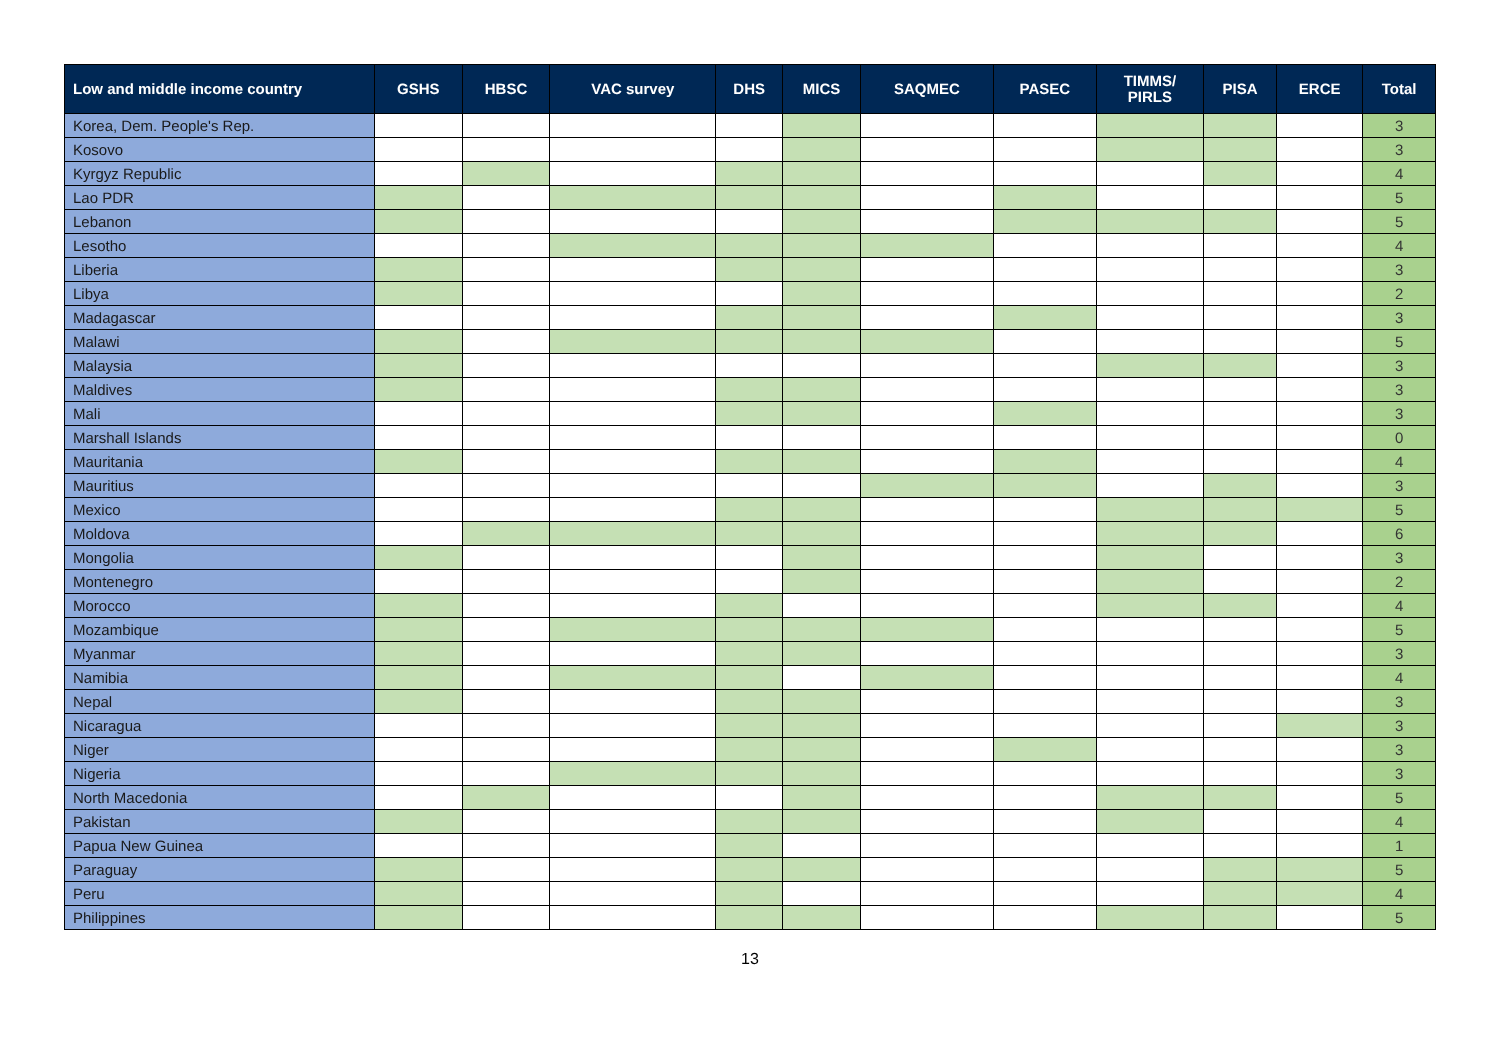| Low and middle income country | GSHS | HBSC | VAC survey | DHS | MICS | SAQMEC | PASEC | TIMMS/ PIRLS | PISA | ERCE | Total |
| --- | --- | --- | --- | --- | --- | --- | --- | --- | --- | --- | --- |
| Korea, Dem. People's Rep. | | | | | | | | | | | 3 |
| Kosovo | | | | | | | | | | | 3 |
| Kyrgyz Republic | | | | | | | | | | | 4 |
| Lao PDR | | | | | | | | | | | 5 |
| Lebanon | | | | | | | | | | | 5 |
| Lesotho | | | | | | | | | | | 4 |
| Liberia | | | | | | | | | | | 3 |
| Libya | | | | | | | | | | | 2 |
| Madagascar | | | | | | | | | | | 3 |
| Malawi | | | | | | | | | | | 5 |
| Malaysia | | | | | | | | | | | 3 |
| Maldives | | | | | | | | | | | 3 |
| Mali | | | | | | | | | | | 3 |
| Marshall Islands | | | | | | | | | | | 0 |
| Mauritania | | | | | | | | | | | 4 |
| Mauritius | | | | | | | | | | | 3 |
| Mexico | | | | | | | | | | | 5 |
| Moldova | | | | | | | | | | | 6 |
| Mongolia | | | | | | | | | | | 3 |
| Montenegro | | | | | | | | | | | 2 |
| Morocco | | | | | | | | | | | 4 |
| Mozambique | | | | | | | | | | | 5 |
| Myanmar | | | | | | | | | | | 3 |
| Namibia | | | | | | | | | | | 4 |
| Nepal | | | | | | | | | | | 3 |
| Nicaragua | | | | | | | | | | | 3 |
| Niger | | | | | | | | | | | 3 |
| Nigeria | | | | | | | | | | | 3 |
| North Macedonia | | | | | | | | | | | 5 |
| Pakistan | | | | | | | | | | | 4 |
| Papua New Guinea | | | | | | | | | | | 1 |
| Paraguay | | | | | | | | | | | 5 |
| Peru | | | | | | | | | | | 4 |
| Philippines | | | | | | | | | | | 5 |
13